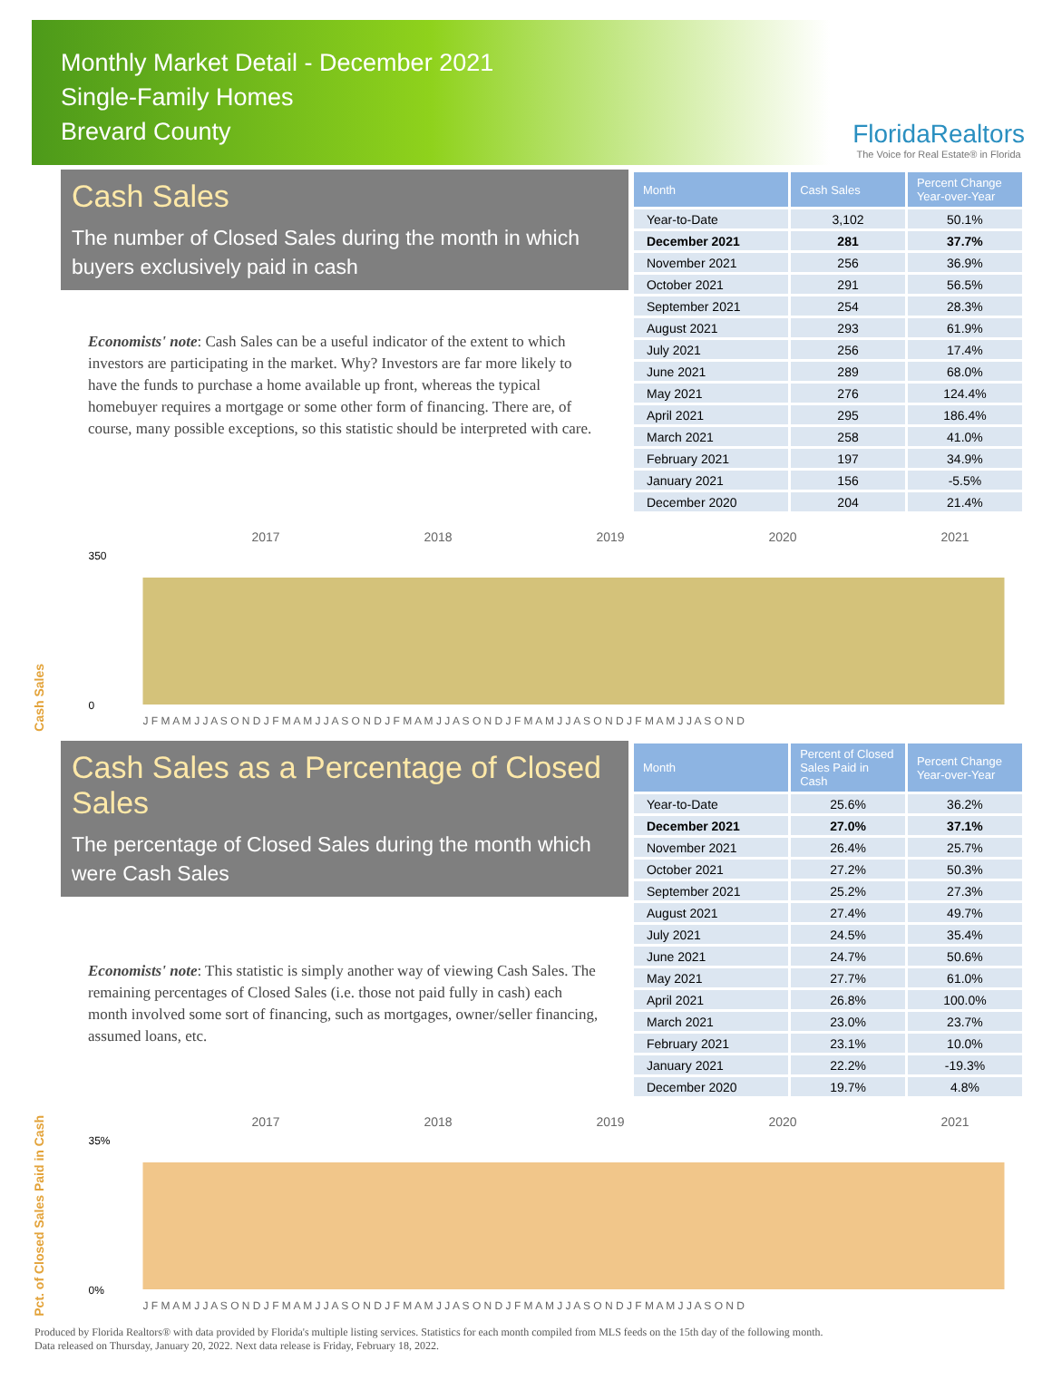Monthly Market Detail - December 2021
Single-Family Homes
Brevard County
FloridaRealtors
The Voice for Real Estate® in Florida
Cash Sales
The number of Closed Sales during the month in which buyers exclusively paid in cash
Economists' note: Cash Sales can be a useful indicator of the extent to which investors are participating in the market. Why? Investors are far more likely to have the funds to purchase a home available up front, whereas the typical homebuyer requires a mortgage or some other form of financing. There are, of course, many possible exceptions, so this statistic should be interpreted with care.
| Month | Cash Sales | Percent Change Year-over-Year |
| --- | --- | --- |
| Year-to-Date | 3,102 | 50.1% |
| December 2021 | 281 | 37.7% |
| November 2021 | 256 | 36.9% |
| October 2021 | 291 | 56.5% |
| September 2021 | 254 | 28.3% |
| August 2021 | 293 | 61.9% |
| July 2021 | 256 | 17.4% |
| June 2021 | 289 | 68.0% |
| May 2021 | 276 | 124.4% |
| April 2021 | 295 | 186.4% |
| March 2021 | 258 | 41.0% |
| February 2021 | 197 | 34.9% |
| January 2021 | 156 | -5.5% |
| December 2020 | 204 | 21.4% |
Cash Sales
2017
2018
2019
2020
2021
350
0
J F M A M J J A S O N D J F M A M J J A S O N D J F M A M J J A S O N D J F M A M J J A S O N D J F M A M J J A S O N D
Cash Sales as a Percentage of Closed Sales
The percentage of Closed Sales during the month which were Cash Sales
Economists' note: This statistic is simply another way of viewing Cash Sales. The remaining percentages of Closed Sales (i.e. those not paid fully in cash) each month involved some sort of financing, such as mortgages, owner/seller financing, assumed loans, etc.
| Month | Percent of Closed Sales Paid in Cash | Percent Change Year-over-Year |
| --- | --- | --- |
| Year-to-Date | 25.6% | 36.2% |
| December 2021 | 27.0% | 37.1% |
| November 2021 | 26.4% | 25.7% |
| October 2021 | 27.2% | 50.3% |
| September 2021 | 25.2% | 27.3% |
| August 2021 | 27.4% | 49.7% |
| July 2021 | 24.5% | 35.4% |
| June 2021 | 24.7% | 50.6% |
| May 2021 | 27.7% | 61.0% |
| April 2021 | 26.8% | 100.0% |
| March 2021 | 23.0% | 23.7% |
| February 2021 | 23.1% | 10.0% |
| January 2021 | 22.2% | -19.3% |
| December 2020 | 19.7% | 4.8% |
Pct. of Closed Sales Paid in Cash
2017
2018
2019
2020
2021
35%
0%
J F M A M J J A S O N D J F M A M J J A S O N D J F M A M J J A S O N D J F M A M J J A S O N D J F M A M J J A S O N D
Produced by Florida Realtors® with data provided by Florida's multiple listing services. Statistics for each month compiled from MLS feeds on the 15th day of the following month.
Data released on Thursday, January 20, 2022. Next data release is Friday, February 18, 2022.